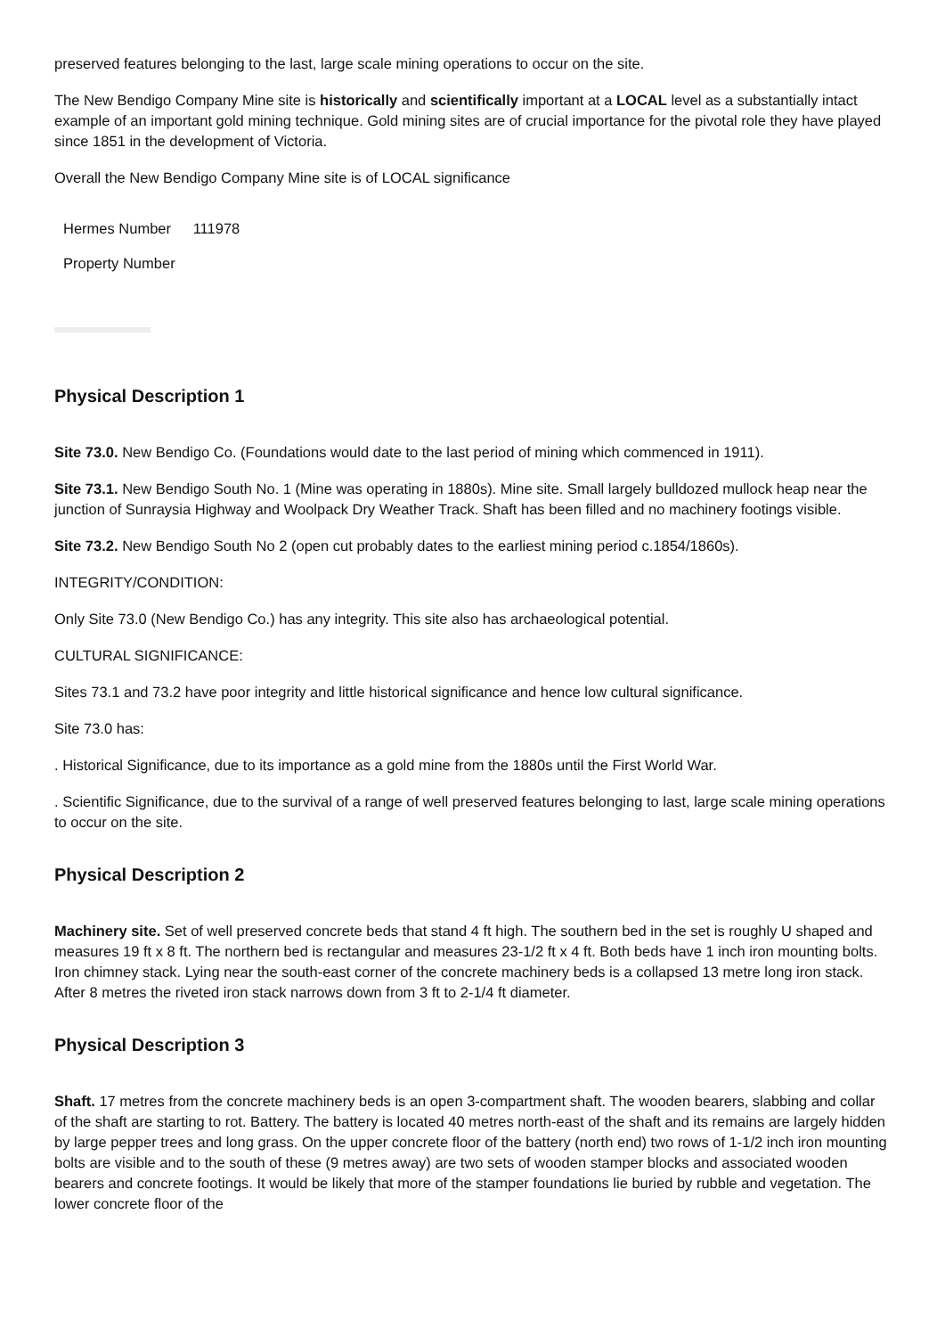preserved features belonging to the last, large scale mining operations to occur on the site.
The New Bendigo Company Mine site is historically and scientifically important at a LOCAL level as a substantially intact example of an important gold mining technique. Gold mining sites are of crucial importance for the pivotal role they have played since 1851 in the development of Victoria.
Overall the New Bendigo Company Mine site is of LOCAL significance
| Hermes Number | 111978 |
| Property Number | |
Physical Description 1
Site 73.0. New Bendigo Co. (Foundations would date to the last period of mining which commenced in 1911).
Site 73.1. New Bendigo South No. 1 (Mine was operating in 1880s). Mine site. Small largely bulldozed mullock heap near the junction of Sunraysia Highway and Woolpack Dry Weather Track. Shaft has been filled and no machinery footings visible.
Site 73.2. New Bendigo South No 2 (open cut probably dates to the earliest mining period c.1854/1860s).
INTEGRITY/CONDITION:
Only Site 73.0 (New Bendigo Co.) has any integrity. This site also has archaeological potential.
CULTURAL SIGNIFICANCE:
Sites 73.1 and 73.2 have poor integrity and little historical significance and hence low cultural significance.
Site 73.0 has:
. Historical Significance, due to its importance as a gold mine from the 1880s until the First World War.
. Scientific Significance, due to the survival of a range of well preserved features belonging to last, large scale mining operations to occur on the site.
Physical Description 2
Machinery site. Set of well preserved concrete beds that stand 4 ft high. The southern bed in the set is roughly U shaped and measures 19 ft x 8 ft. The northern bed is rectangular and measures 23-1/2 ft x 4 ft. Both beds have 1 inch iron mounting bolts. Iron chimney stack. Lying near the south-east corner of the concrete machinery beds is a collapsed 13 metre long iron stack. After 8 metres the riveted iron stack narrows down from 3 ft to 2-1/4 ft diameter.
Physical Description 3
Shaft. 17 metres from the concrete machinery beds is an open 3-compartment shaft. The wooden bearers, slabbing and collar of the shaft are starting to rot. Battery. The battery is located 40 metres north-east of the shaft and its remains are largely hidden by large pepper trees and long grass. On the upper concrete floor of the battery (north end) two rows of 1-1/2 inch iron mounting bolts are visible and to the south of these (9 metres away) are two sets of wooden stamper blocks and associated wooden bearers and concrete footings. It would be likely that more of the stamper foundations lie buried by rubble and vegetation. The lower concrete floor of the